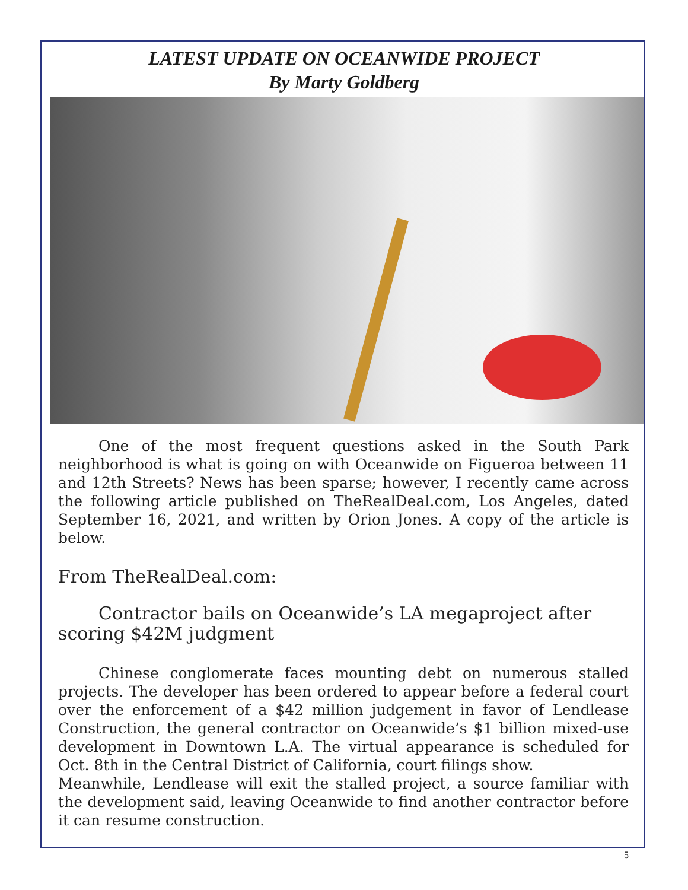LATEST UPDATE ON OCEANWIDE PROJECT
By Marty Goldberg
One of the most frequent questions asked in the South Park neighborhood is what is going on with Oceanwide on Figueroa between 11 and 12th Streets? News has been sparse; however, I recently came across the following article published on TheRealDeal.com, Los Angeles, dated September 16, 2021, and written by Orion Jones. A copy of the article is below.
From TheRealDeal.com:
Contractor bails on Oceanwide’s LA megaproject after scoring $42M judgment
Chinese conglomerate faces mounting debt on numerous stalled projects. The developer has been ordered to appear before a federal court over the enforcement of a $42 million judgement in favor of Lendlease Construction, the general contractor on Oceanwide’s $1 billion mixed-use development in Downtown L.A. The virtual appearance is scheduled for Oct. 8th in the Central District of California, court filings show.
Meanwhile, Lendlease will exit the stalled project, a source familiar with the development said, leaving Oceanwide to find another contractor before it can resume construction.
5